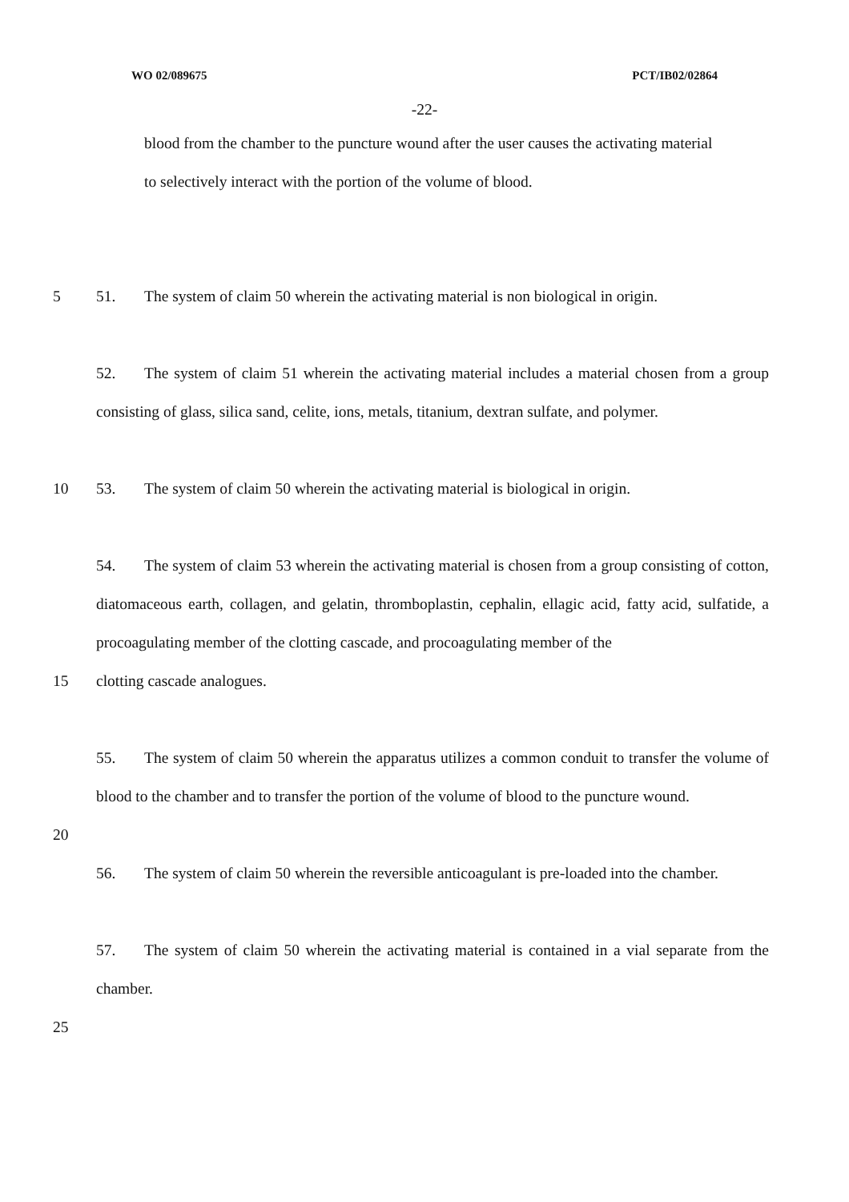WO 02/089675 PCT/IB02/02864
-22-
blood from the chamber to the puncture wound after the user causes the activating material
to selectively interact with the portion of the volume of blood.
5 51. The system of claim 50 wherein the activating material is non biological in origin.
52. The system of claim 51 wherein the activating material includes a material chosen from a group consisting of glass, silica sand, celite, ions, metals, titanium, dextran sulfate, and polymer.
10 53. The system of claim 50 wherein the activating material is biological in origin.
54. The system of claim 53 wherein the activating material is chosen from a group consisting of cotton, diatomaceous earth, collagen, and gelatin, thromboplastin, cephalin, ellagic acid, fatty acid, sulfatide, a procoagulating member of the clotting cascade, and procoagulating member of the
15 clotting cascade analogues.
55. The system of claim 50 wherein the apparatus utilizes a common conduit to transfer the volume of blood to the chamber and to transfer the portion of the volume of blood to the puncture wound.
20
56. The system of claim 50 wherein the reversible anticoagulant is pre-loaded into the chamber.
57. The system of claim 50 wherein the activating material is contained in a vial separate from the chamber.
25